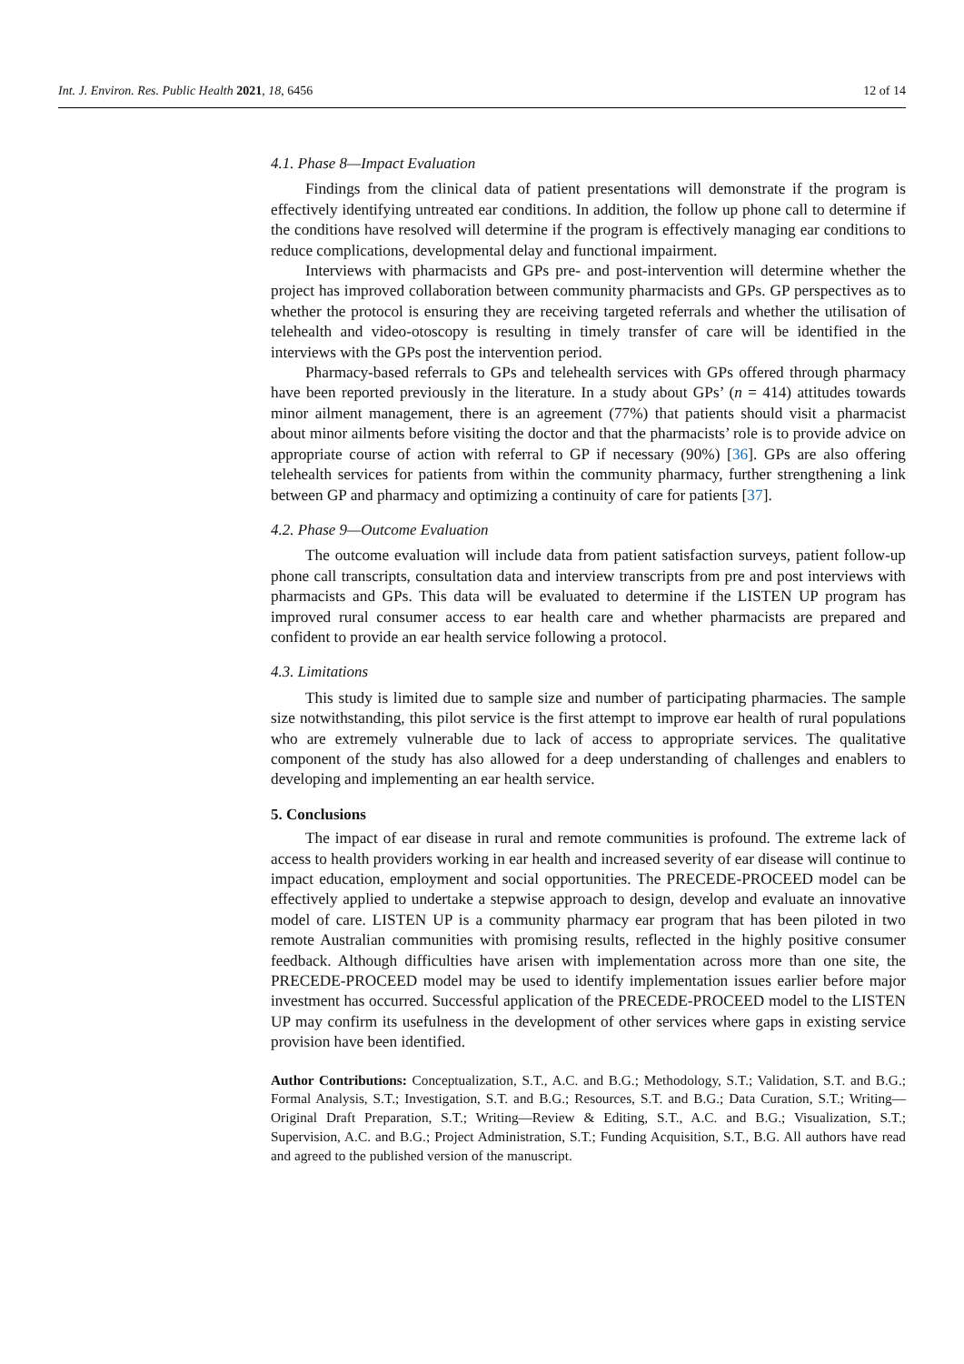Int. J. Environ. Res. Public Health 2021, 18, 6456 12 of 14
4.1. Phase 8—Impact Evaluation
Findings from the clinical data of patient presentations will demonstrate if the program is effectively identifying untreated ear conditions. In addition, the follow up phone call to determine if the conditions have resolved will determine if the program is effectively managing ear conditions to reduce complications, developmental delay and functional impairment.
Interviews with pharmacists and GPs pre- and post-intervention will determine whether the project has improved collaboration between community pharmacists and GPs. GP perspectives as to whether the protocol is ensuring they are receiving targeted referrals and whether the utilisation of telehealth and video-otoscopy is resulting in timely transfer of care will be identified in the interviews with the GPs post the intervention period.
Pharmacy-based referrals to GPs and telehealth services with GPs offered through pharmacy have been reported previously in the literature. In a study about GPs’ (n = 414) attitudes towards minor ailment management, there is an agreement (77%) that patients should visit a pharmacist about minor ailments before visiting the doctor and that the pharmacists’ role is to provide advice on appropriate course of action with referral to GP if necessary (90%) [36]. GPs are also offering telehealth services for patients from within the community pharmacy, further strengthening a link between GP and pharmacy and optimizing a continuity of care for patients [37].
4.2. Phase 9—Outcome Evaluation
The outcome evaluation will include data from patient satisfaction surveys, patient follow-up phone call transcripts, consultation data and interview transcripts from pre and post interviews with pharmacists and GPs. This data will be evaluated to determine if the LISTEN UP program has improved rural consumer access to ear health care and whether pharmacists are prepared and confident to provide an ear health service following a protocol.
4.3. Limitations
This study is limited due to sample size and number of participating pharmacies. The sample size notwithstanding, this pilot service is the first attempt to improve ear health of rural populations who are extremely vulnerable due to lack of access to appropriate services. The qualitative component of the study has also allowed for a deep understanding of challenges and enablers to developing and implementing an ear health service.
5. Conclusions
The impact of ear disease in rural and remote communities is profound. The extreme lack of access to health providers working in ear health and increased severity of ear disease will continue to impact education, employment and social opportunities. The PRECEDE-PROCEED model can be effectively applied to undertake a stepwise approach to design, develop and evaluate an innovative model of care. LISTEN UP is a community pharmacy ear program that has been piloted in two remote Australian communities with promising results, reflected in the highly positive consumer feedback. Although difficulties have arisen with implementation across more than one site, the PRECEDE-PROCEED model may be used to identify implementation issues earlier before major investment has occurred. Successful application of the PRECEDE-PROCEED model to the LISTEN UP may confirm its usefulness in the development of other services where gaps in existing service provision have been identified.
Author Contributions: Conceptualization, S.T., A.C. and B.G.; Methodology, S.T.; Validation, S.T. and B.G.; Formal Analysis, S.T.; Investigation, S.T. and B.G.; Resources, S.T. and B.G.; Data Curation, S.T.; Writing—Original Draft Preparation, S.T.; Writing—Review & Editing, S.T., A.C. and B.G.; Visualization, S.T.; Supervision, A.C. and B.G.; Project Administration, S.T.; Funding Acquisition, S.T., B.G. All authors have read and agreed to the published version of the manuscript.